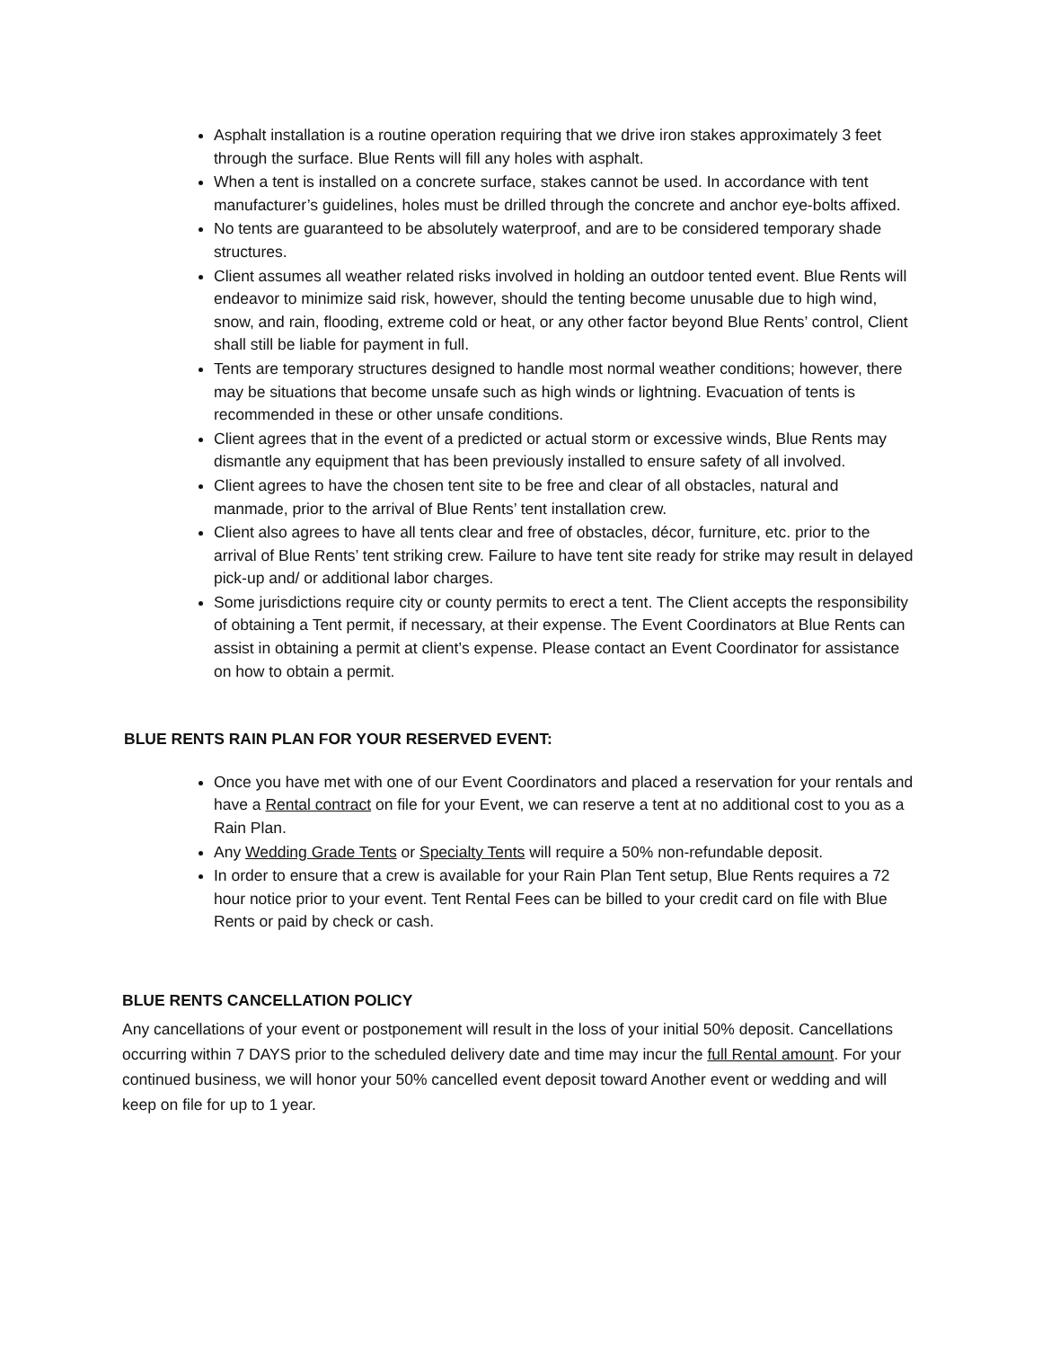Asphalt installation is a routine operation requiring that we drive iron stakes approximately 3 feet through the surface. Blue Rents will fill any holes with asphalt.
When a tent is installed on a concrete surface, stakes cannot be used. In accordance with tent manufacturer’s guidelines, holes must be drilled through the concrete and anchor eye-bolts affixed.
No tents are guaranteed to be absolutely waterproof, and are to be considered temporary shade structures.
Client assumes all weather related risks involved in holding an outdoor tented event. Blue Rents will endeavor to minimize said risk, however, should the tenting become unusable due to high wind, snow, and rain, flooding, extreme cold or heat, or any other factor beyond Blue Rents’ control, Client shall still be liable for payment in full.
Tents are temporary structures designed to handle most normal weather conditions; however, there may be situations that become unsafe such as high winds or lightning. Evacuation of tents is recommended in these or other unsafe conditions.
Client agrees that in the event of a predicted or actual storm or excessive winds, Blue Rents may dismantle any equipment that has been previously installed to ensure safety of all involved.
Client agrees to have the chosen tent site to be free and clear of all obstacles, natural and manmade, prior to the arrival of Blue Rents’ tent installation crew.
Client also agrees to have all tents clear and free of obstacles, décor, furniture, etc. prior to the arrival of Blue Rents’ tent striking crew. Failure to have tent site ready for strike may result in delayed pick-up and/ or additional labor charges.
Some jurisdictions require city or county permits to erect a tent. The Client accepts the responsibility of obtaining a Tent permit, if necessary, at their expense. The Event Coordinators at Blue Rents can assist in obtaining a permit at client’s expense. Please contact an Event Coordinator for assistance on how to obtain a permit.
BLUE RENTS RAIN PLAN FOR YOUR RESERVED EVENT:
Once you have met with one of our Event Coordinators and placed a reservation for your rentals and have a Rental contract on file for your Event, we can reserve a tent at no additional cost to you as a Rain Plan.
Any Wedding Grade Tents or Specialty Tents will require a 50% non-refundable deposit.
In order to ensure that a crew is available for your Rain Plan Tent setup, Blue Rents requires a 72 hour notice prior to your event. Tent Rental Fees can be billed to your credit card on file with Blue Rents or paid by check or cash.
BLUE RENTS CANCELLATION POLICY
Any cancellations of your event or postponement will result in the loss of your initial 50% deposit. Cancellations occurring within 7 DAYS prior to the scheduled delivery date and time may incur the full Rental amount. For your continued business, we will honor your 50% cancelled event deposit toward Another event or wedding and will keep on file for up to 1 year.